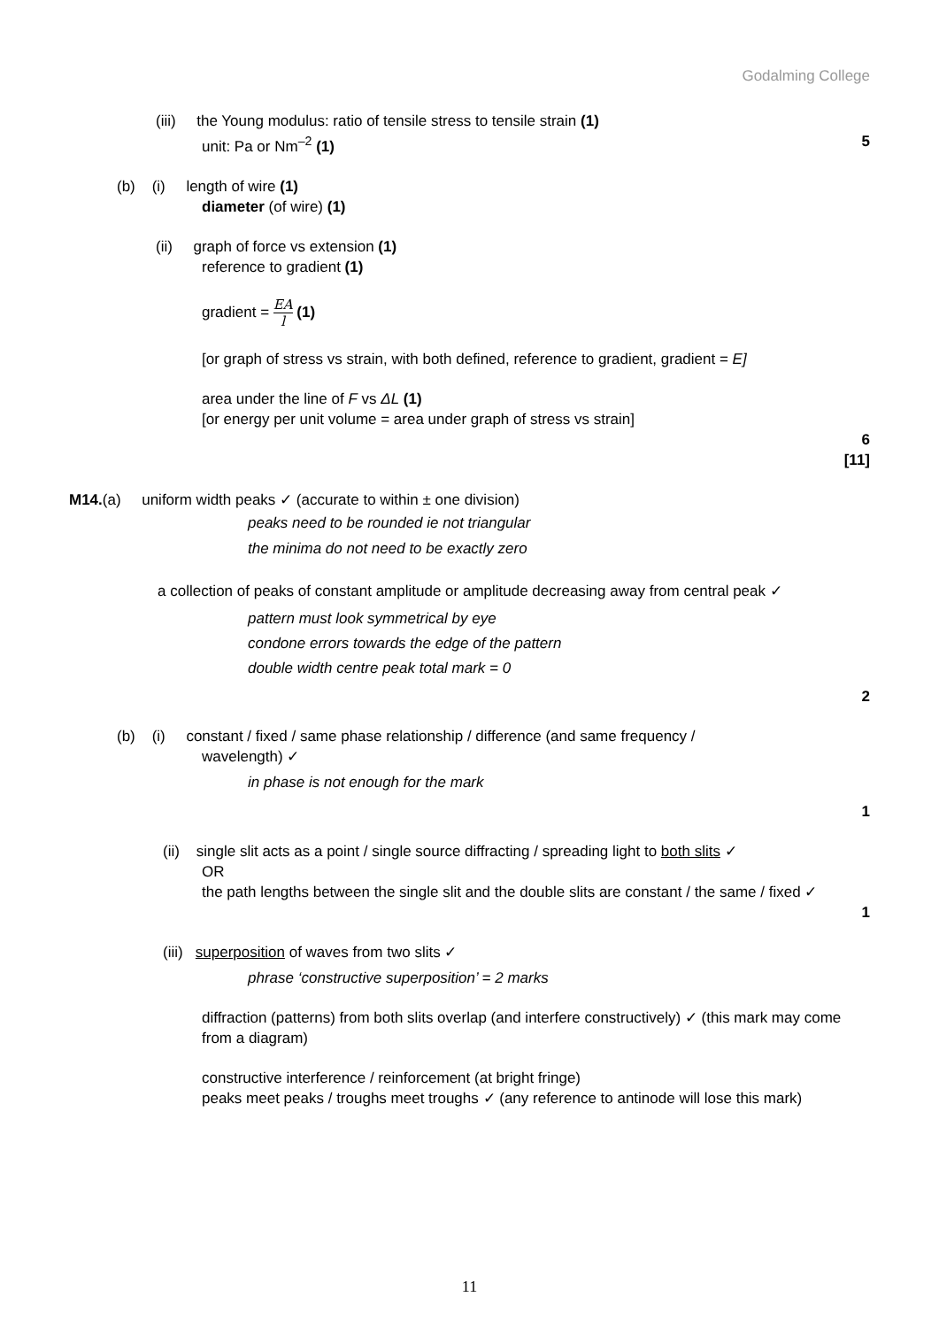Godalming College
(iii) the Young modulus: ratio of tensile stress to tensile strain (1)
unit: Pa or Nm<sup>–2</sup> (1) 5
(b) (i) length of wire (1)
diameter (of wire) (1)
(ii) graph of force vs extension (1)
reference to gradient (1)
gradient = EA l (1)
[or graph of stress vs strain, with both defined, reference to gradient, gradient = E]
area under the line of F vs ΔL (1)
[or energy per unit volume = area under graph of stress vs strain]
6
[11]
M14.(a) uniform width peaks ✓ (accurate to within ± one division)
peaks need to be rounded ie not triangular
the minima do not need to be exactly zero
a collection of peaks of constant amplitude or amplitude decreasing away from central peak ✓
pattern must look symmetrical by eye
condone errors towards the edge of the pattern
double width centre peak total mark = 0
2
(b) (i) constant / fixed / same phase relationship / difference (and same frequency /
wavelength) ✓
in phase is not enough for the mark
1
(ii) single slit acts as a point / single source diffracting / spreading light to both slits ✓
OR
the path lengths between the single slit and the double slits are constant / the same / fixed ✓
1
(iii) superposition of waves from two slits ✓
phrase ‘constructive superposition’ = 2 marks
diffraction (patterns) from both slits overlap (and interfere constructively) ✓ (this mark may come from a diagram)
constructive interference / reinforcement (at bright fringe)
peaks meet peaks / troughs meet troughs ✓ (any reference to antinode will lose this mark)
11